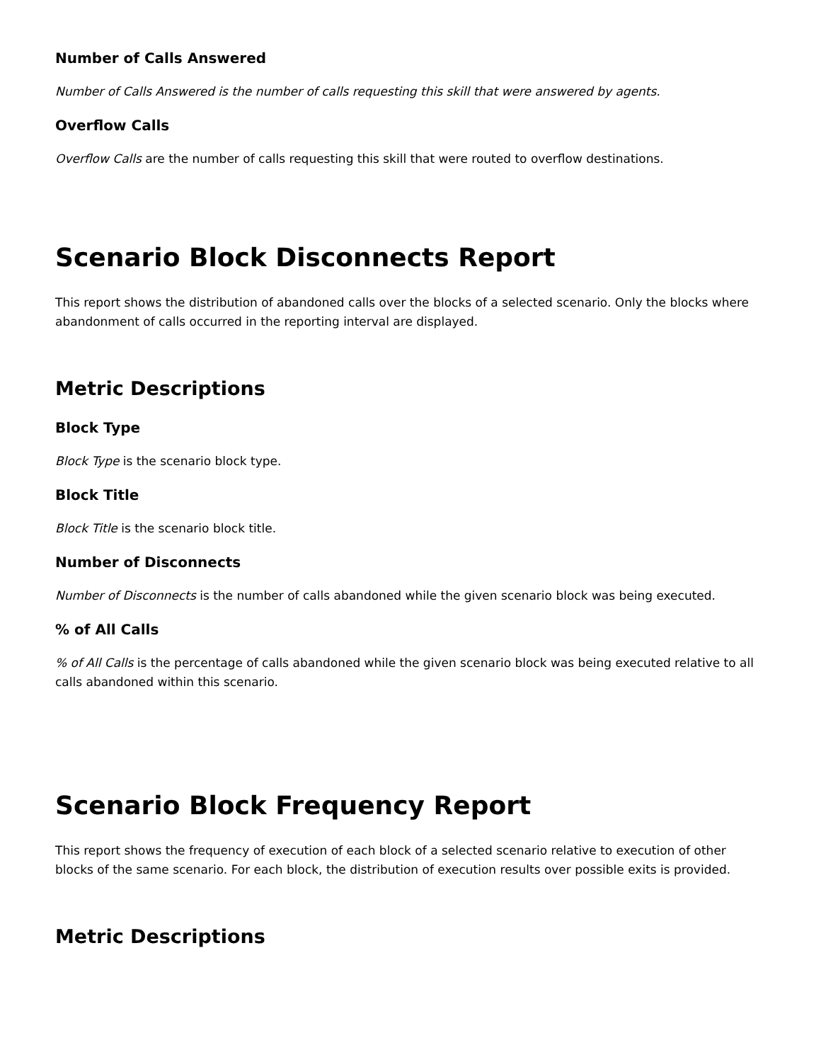Number of Calls Answered
Number of Calls Answered is the number of calls requesting this skill that were answered by agents.
Overflow Calls
Overflow Calls are the number of calls requesting this skill that were routed to overflow destinations.
Scenario Block Disconnects Report
This report shows the distribution of abandoned calls over the blocks of a selected scenario. Only the blocks where abandonment of calls occurred in the reporting interval are displayed.
Metric Descriptions
Block Type
Block Type is the scenario block type.
Block Title
Block Title is the scenario block title.
Number of Disconnects
Number of Disconnects is the number of calls abandoned while the given scenario block was being executed.
% of All Calls
% of All Calls is the percentage of calls abandoned while the given scenario block was being executed relative to all calls abandoned within this scenario.
Scenario Block Frequency Report
This report shows the frequency of execution of each block of a selected scenario relative to execution of other blocks of the same scenario. For each block, the distribution of execution results over possible exits is provided.
Metric Descriptions